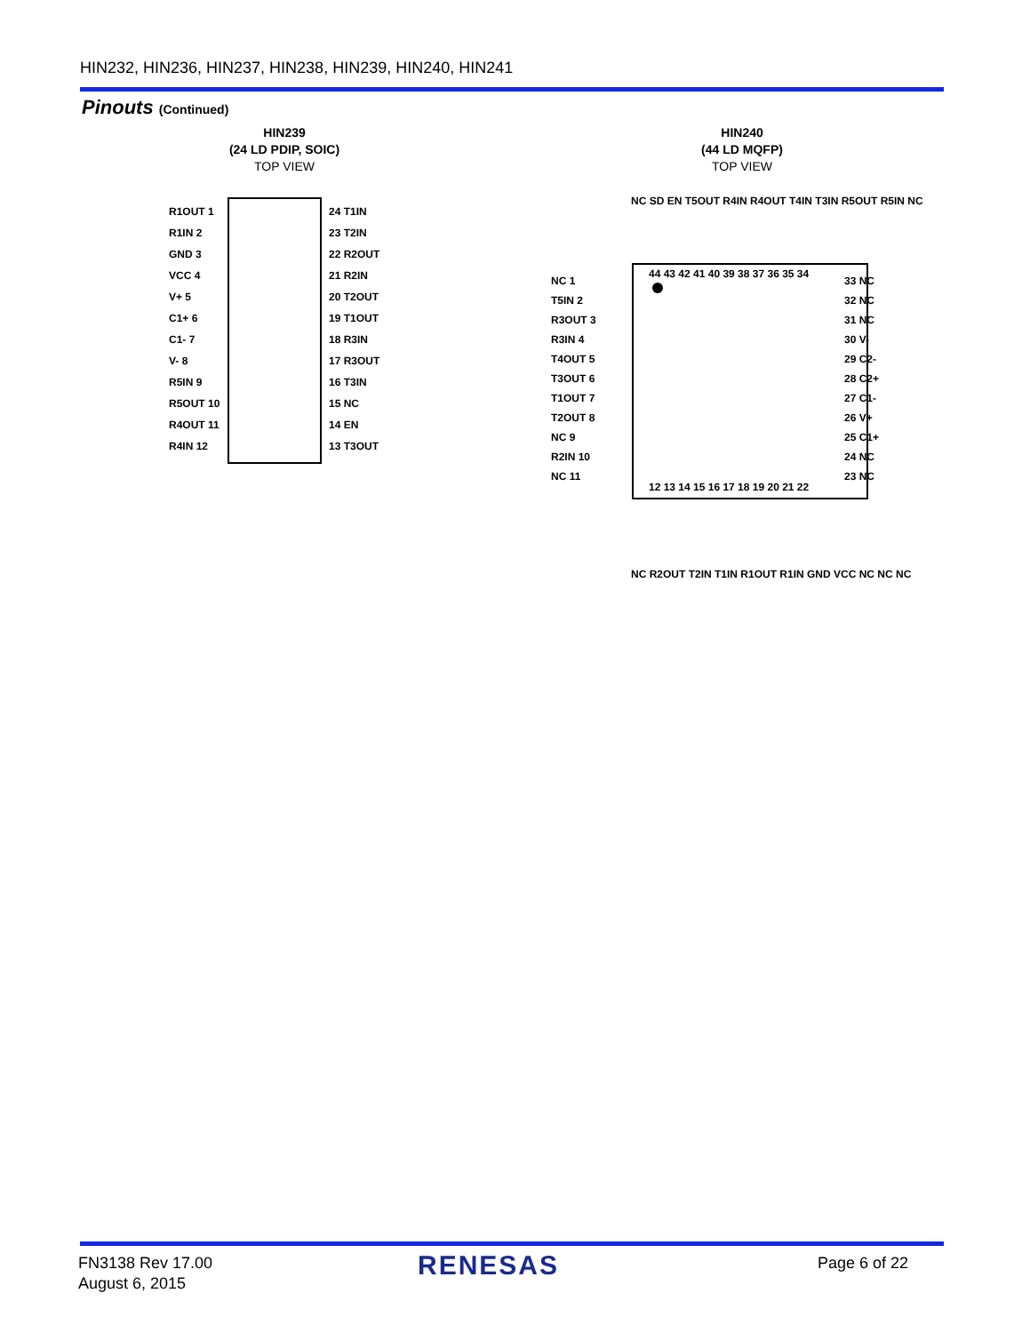HIN232, HIN236, HIN237, HIN238, HIN239, HIN240, HIN241
Pinouts (Continued)
HIN239
(24 LD PDIP, SOIC)
TOP VIEW
HIN240
(44 LD MQFP)
TOP VIEW
R1OUT 1
24 T1IN
R1IN 2
23 T2IN
GND 3
22 R2OUT
VCC 4
21 R2IN
V+ 5
20 T2OUT
C1+ 6
19 T1OUT
C1- 7
18 R3IN
V- 8
17 R3OUT
R5IN 9
16 T3IN
R5OUT 10
15 NC
R4OUT 11
14 EN
R4IN 12
13 T3OUT
44 43 42 41 40 39 38 37 36 35 34
12 13 14 15 16 17 18 19 20 21 22
NC 1
T5IN 2
R3OUT 3
R3IN 4
T4OUT 5
T3OUT 6
T1OUT 7
T2OUT 8
NC 9
R2IN 10
NC 11
33 NC
32 NC
31 NC
30 V-
29 C2-
28 C2+
27 C1-
26 V+
25 C1+
24 NC
23 NC
NC SD EN T5OUT R4IN R4OUT T4IN T3IN R5OUT R5IN NC
NC R2OUT T2IN T1IN R1OUT R1IN GND VCC NC NC NC
FN3138 Rev 17.00
August 6, 2015
RENESAS Page 6 of 22